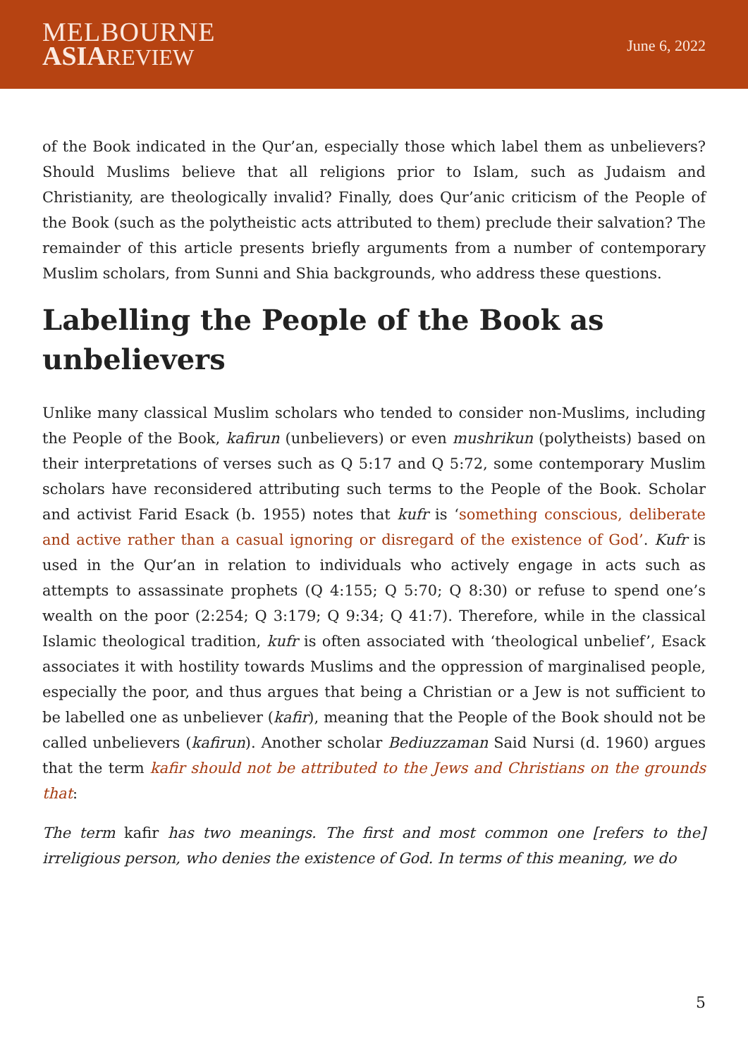MELBOURNE
ASIA REVIEW
June 6, 2022
of the Book indicated in the Qur’an, especially those which label them as unbelievers? Should Muslims believe that all religions prior to Islam, such as Judaism and Christianity, are theologically invalid? Finally, does Qur’anic criticism of the People of the Book (such as the polytheistic acts attributed to them) preclude their salvation? The remainder of this article presents briefly arguments from a number of contemporary Muslim scholars, from Sunni and Shia backgrounds, who address these questions.
Labelling the People of the Book as unbelievers
Unlike many classical Muslim scholars who tended to consider non-Muslims, including the People of the Book, kafirun (unbelievers) or even mushrikun (polytheists) based on their interpretations of verses such as Q 5:17 and Q 5:72, some contemporary Muslim scholars have reconsidered attributing such terms to the People of the Book. Scholar and activist Farid Esack (b. 1955) notes that kufr is ‘something conscious, deliberate and active rather than a casual ignoring or disregard of the existence of God’. Kufr is used in the Qur’an in relation to individuals who actively engage in acts such as attempts to assassinate prophets (Q 4:155; Q 5:70; Q 8:30) or refuse to spend one’s wealth on the poor (2:254; Q 3:179; Q 9:34; Q 41:7). Therefore, while in the classical Islamic theological tradition, kufr is often associated with ‘theological unbelief’, Esack associates it with hostility towards Muslims and the oppression of marginalised people, especially the poor, and thus argues that being a Christian or a Jew is not sufficient to be labelled one as unbeliever (kafir), meaning that the People of the Book should not be called unbelievers (kafirun). Another scholar Bediuzzaman Said Nursi (d. 1960) argues that the term kafir should not be attributed to the Jews and Christians on the grounds that:
The term kafir has two meanings. The first and most common one [refers to the] irreligious person, who denies the existence of God. In terms of this meaning, we do
5